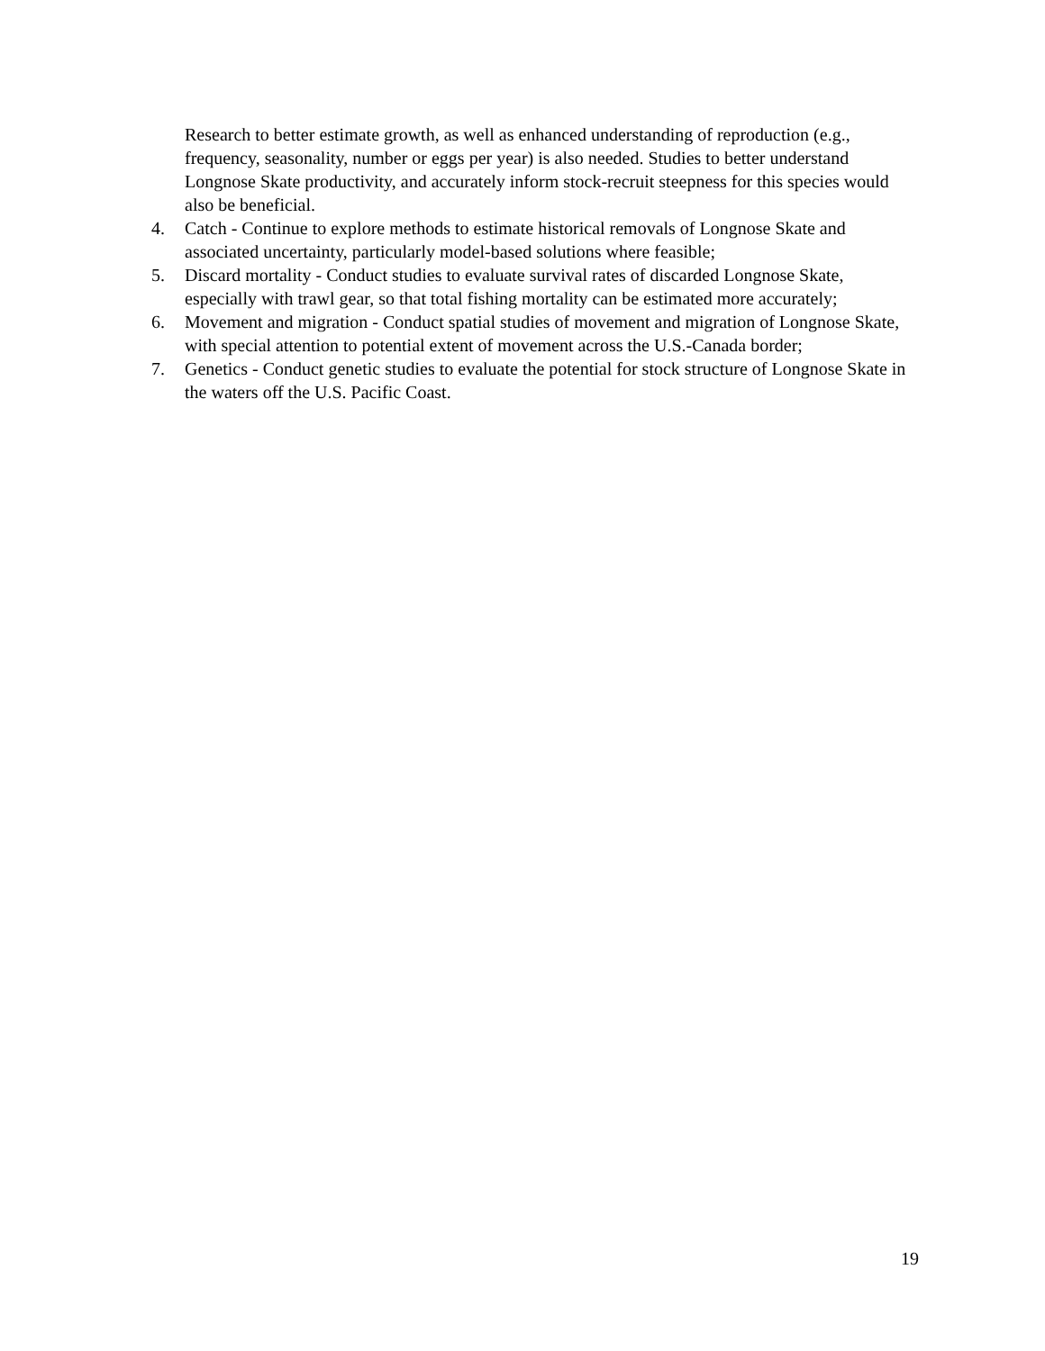Research to better estimate growth, as well as enhanced understanding of reproduction (e.g., frequency, seasonality, number or eggs per year) is also needed. Studies to better understand Longnose Skate productivity, and accurately inform stock-recruit steepness for this species would also be beneficial.
4. Catch - Continue to explore methods to estimate historical removals of Longnose Skate and associated uncertainty, particularly model-based solutions where feasible;
5. Discard mortality - Conduct studies to evaluate survival rates of discarded Longnose Skate, especially with trawl gear, so that total fishing mortality can be estimated more accurately;
6. Movement and migration - Conduct spatial studies of movement and migration of Longnose Skate, with special attention to potential extent of movement across the U.S.-Canada border;
7. Genetics - Conduct genetic studies to evaluate the potential for stock structure of Longnose Skate in the waters off the U.S. Pacific Coast.
19